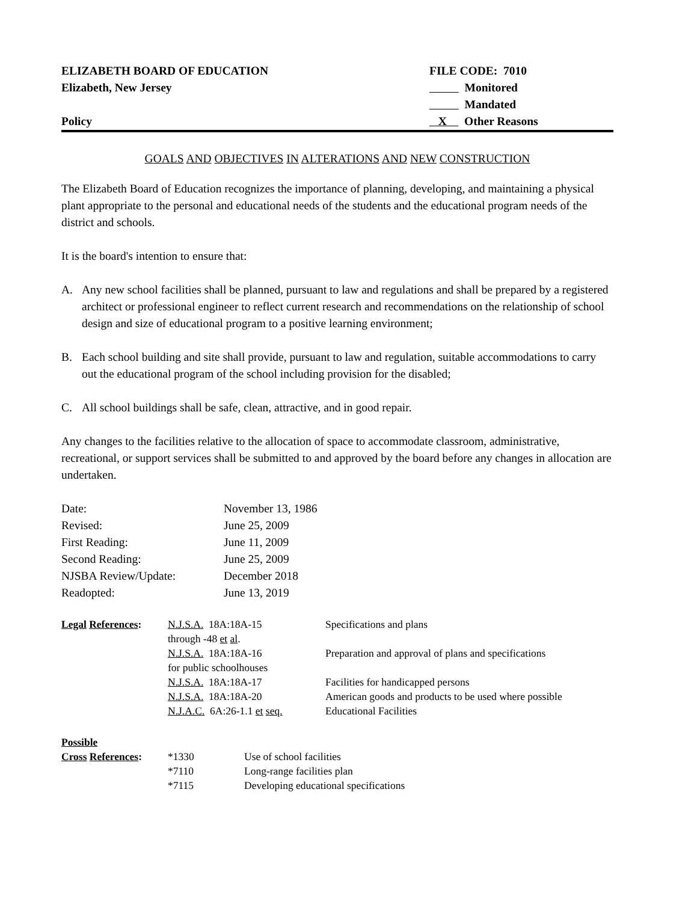ELIZABETH BOARD OF EDUCATION
Elizabeth, New Jersey
Policy
FILE CODE: 7010
Monitored
Mandated
X Other Reasons
GOALS AND OBJECTIVES IN ALTERATIONS AND NEW CONSTRUCTION
The Elizabeth Board of Education recognizes the importance of planning, developing, and maintaining a physical plant appropriate to the personal and educational needs of the students and the educational program needs of the district and schools.
It is the board's intention to ensure that:
A. Any new school facilities shall be planned, pursuant to law and regulations and shall be prepared by a registered architect or professional engineer to reflect current research and recommendations on the relationship of school design and size of educational program to a positive learning environment;
B. Each school building and site shall provide, pursuant to law and regulation, suitable accommodations to carry out the educational program of the school including provision for the disabled;
C. All school buildings shall be safe, clean, attractive, and in good repair.
Any changes to the facilities relative to the allocation of space to accommodate classroom, administrative, recreational, or support services shall be submitted to and approved by the board before any changes in allocation are undertaken.
| Date: | November 13, 1986 |
| Revised: | June 25, 2009 |
| First Reading: | June 11, 2009 |
| Second Reading: | June 25, 2009 |
| NJSBA Review/Update: | December 2018 |
| Readopted: | June 13, 2019 |
| Legal References : | N.J.S.A. 18A:18A-15 through -48 et al . | Specifications and plans |
| | N.J.S.A. 18A:18A-16 for public schoolhouses | Preparation and approval of plans and specifications |
| | N.J.S.A. 18A:18A-17 | Facilities for handicapped persons |
| | N.J.S.A. 18A:18A-20 | American goods and products to be used where possible |
| | N.J.A.C. 6A:26-1.1 et seq. | Educational Facilities |
| Possible Cross References : | *1330 | Use of school facilities |
| | *7110 | Long-range facilities plan |
| | *7115 | Developing educational specifications |